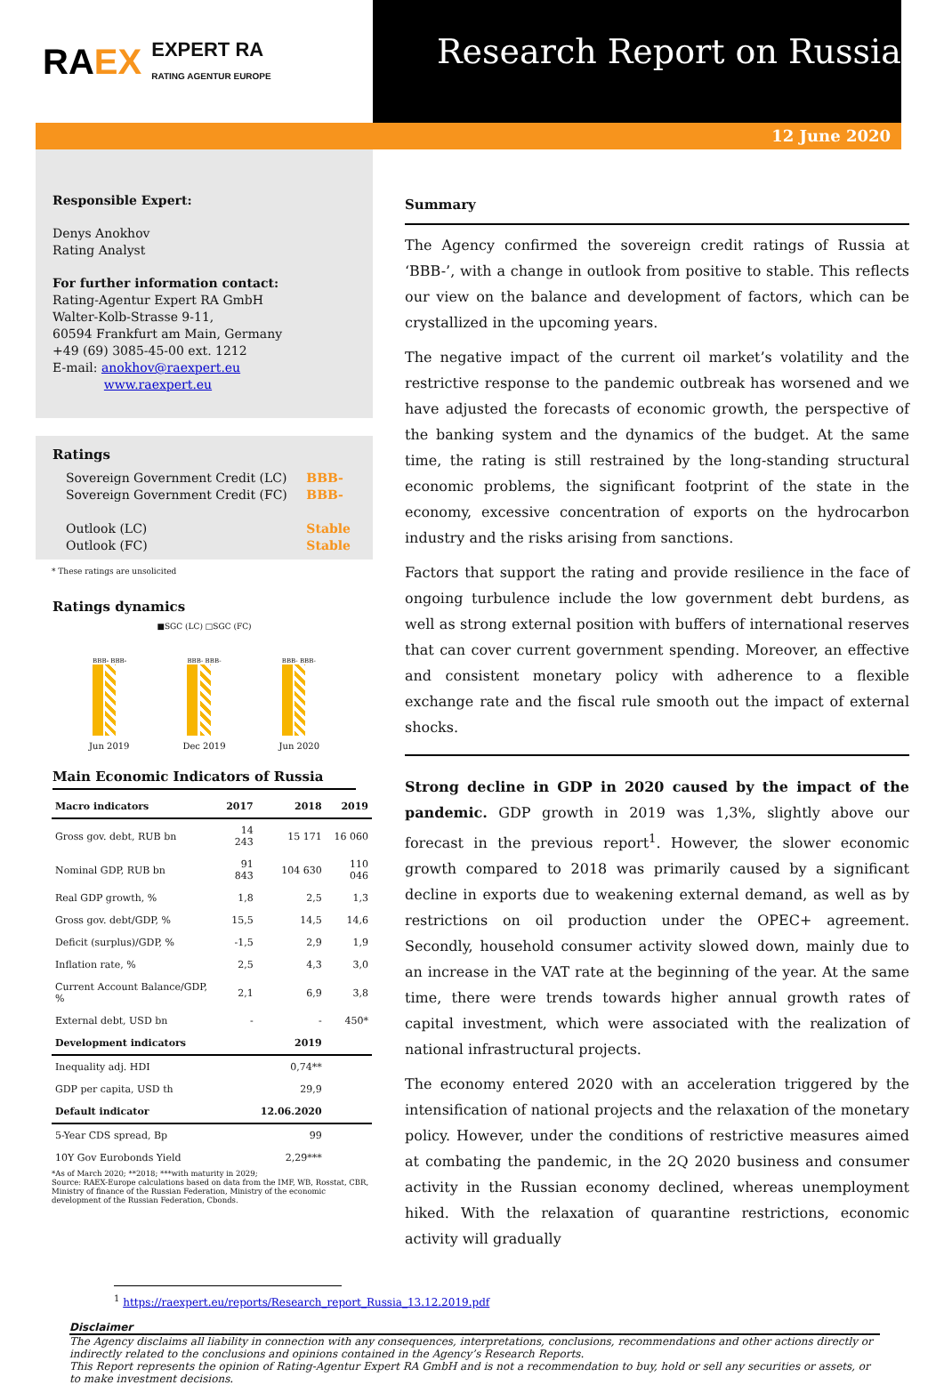RA EX EXPERT RA
RATING AGENTUR EUROPE
Research Report on Russia
12 June 2020
Responsible Expert:
Denys Anokhov
Rating Analyst
For further information contact:
Rating-Agentur Expert RA GmbH
Walter-Kolb-Strasse 9-11,
60594 Frankfurt am Main, Germany
+49 (69) 3085-45-00 ext. 1212
E-mail: anokhov@raexpert.eu
www.raexpert.eu
Ratings
Sovereign Government Credit (LC)
Sovereign Government Credit (FC)
Outlook (LC)
Outlook (FC)
BBB-
BBB-
Stable
Stable
* These ratings are unsolicited
Ratings dynamics
■SGC (LC) □SGC (FC)
BBB- BBB-
BBB- BBB-
BBB- BBB-
Jun 2019 Dec 2019 Jun 2020
Main Economic Indicators of Russia
| Macro indicators | 2017 | 2018 | 2019 |
| --- | --- | --- | --- |
| Gross gov. debt, RUB bn | 14 243 | 15 171 | 16 060 |
| Nominal GDP, RUB bn | 91 843 | 104 630 | 110 046 |
| Real GDP growth, % | 1,8 | 2,5 | 1,3 |
| Gross gov. debt/GDP, % | 15,5 | 14,5 | 14,6 |
| Deficit (surplus)/GDP, % | -1,5 | 2,9 | 1,9 |
| Inflation rate, % | 2,5 | 4,3 | 3,0 |
| Current Account Balance/GDP, % | 2,1 | 6,9 | 3,8 |
| External debt, USD bn | - | - | 450* |
| Development indicators | | 2019 | |
| Inequality adj. HDI | | 0,74** | |
| GDP per capita, USD th | | 29,9 | |
| Default indicator | | 12.06.2020 | |
| 5-Year CDS spread, Bp | | 99 | |
| 10Y Gov Eurobonds Yield | | 2,29*** | |
*As of March 2020; **2018; ***with maturity in 2029;
Source: RAEX-Europe calculations based on data from the IMF, WB, Rosstat, CBR, Ministry of finance of the Russian Federation, Ministry of the economic development of the Russian Federation, Cbonds.
Summary
The Agency confirmed the sovereign credit ratings of Russia at ‘BBB-’, with a change in outlook from positive to stable. This reflects our view on the balance and development of factors, which can be crystallized in the upcoming years.
The negative impact of the current oil market’s volatility and the restrictive response to the pandemic outbreak has worsened and we have adjusted the forecasts of economic growth, the perspective of the banking system and the dynamics of the budget. At the same time, the rating is still restrained by the long-standing structural economic problems, the significant footprint of the state in the economy, excessive concentration of exports on the hydrocarbon industry and the risks arising from sanctions.
Factors that support the rating and provide resilience in the face of ongoing turbulence include the low government debt burdens, as well as strong external position with buffers of international reserves that can cover current government spending. Moreover, an effective and consistent monetary policy with adherence to a flexible exchange rate and the fiscal rule smooth out the impact of external shocks.
Strong decline in GDP in 2020 caused by the impact of the pandemic. GDP growth in 2019 was 1,3%, slightly above our forecast in the previous report<sup>1</sup>. However, the slower economic growth compared to 2018 was primarily caused by a significant decline in exports due to weakening external demand, as well as by restrictions on oil production under the OPEC+ agreement. Secondly, household consumer activity slowed down, mainly due to an increase in the VAT rate at the beginning of the year. At the same time, there were trends towards higher annual growth rates of capital investment, which were associated with the realization of national infrastructural projects.
The economy entered 2020 with an acceleration triggered by the intensification of national projects and the relaxation of the monetary policy. However, under the conditions of restrictive measures aimed at combating the pandemic, in the 2Q 2020 business and consumer activity in the Russian economy declined, whereas unemployment hiked. With the relaxation of quarantine restrictions, economic activity will gradually
<sup>1</sup> https://raexpert.eu/reports/Research_report_Russia_13.12.2019.pdf
Disclaimer
The Agency disclaims all liability in connection with any consequences, interpretations, conclusions, recommendations and other actions directly or indirectly related to the conclusions and opinions contained in the Agency’s Research Reports.
This Report represents the opinion of Rating-Agentur Expert RA GmbH and is not a recommendation to buy, hold or sell any securities or assets, or to make investment decisions.